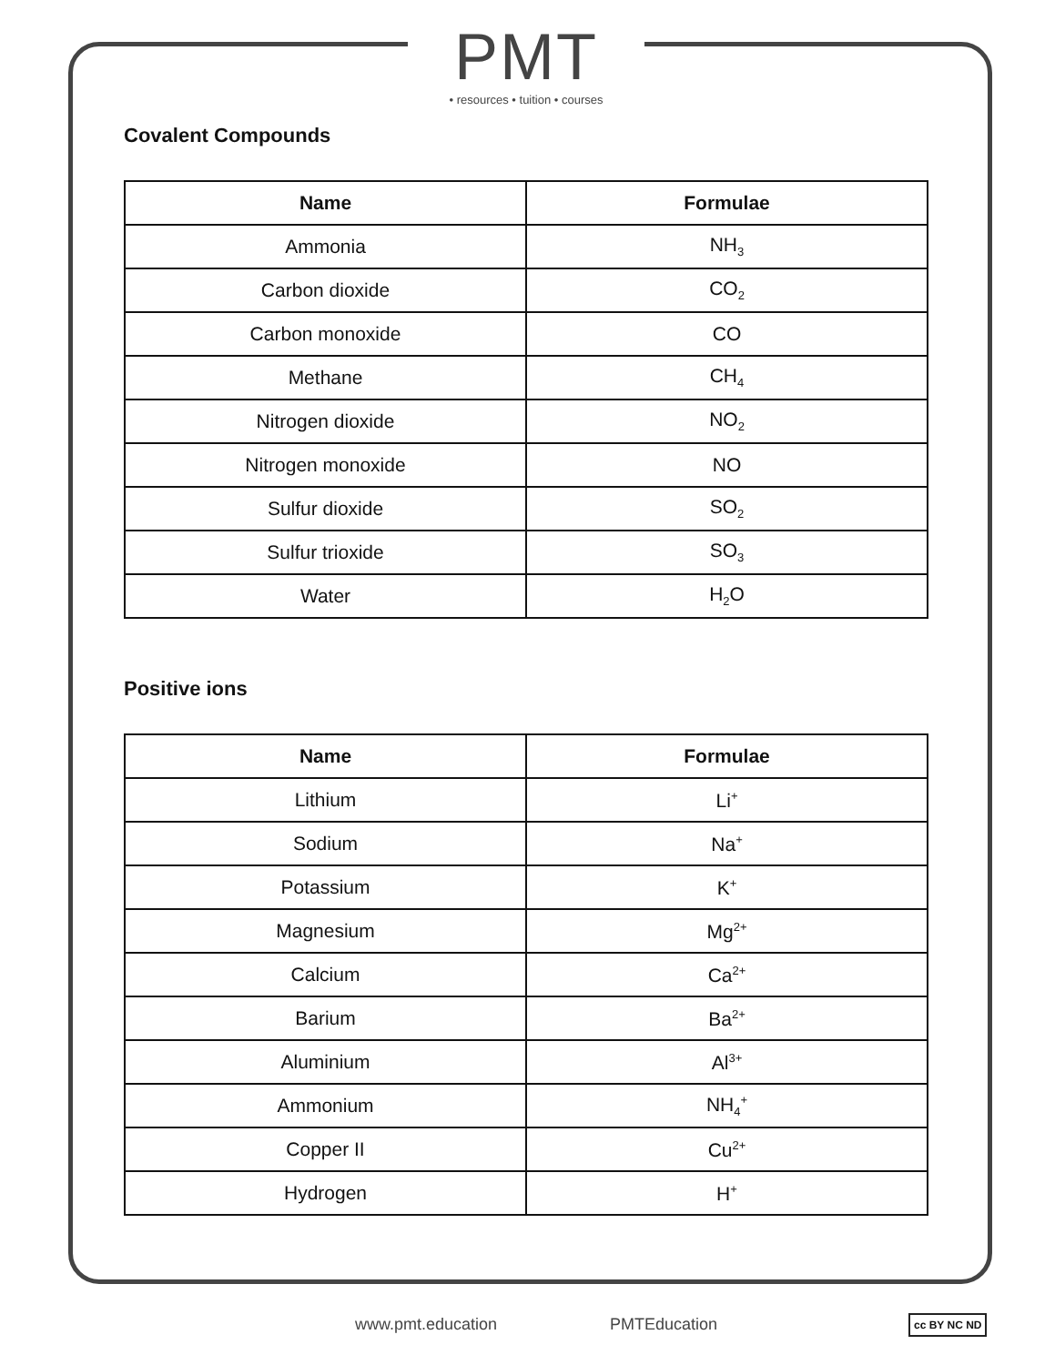PMT
• resources • tuition • courses
Covalent Compounds
| Name | Formulae |
| --- | --- |
| Ammonia | NH<sub>3</sub> |
| Carbon dioxide | CO<sub>2</sub> |
| Carbon monoxide | CO |
| Methane | CH<sub>4</sub> |
| Nitrogen dioxide | NO<sub>2</sub> |
| Nitrogen monoxide | NO |
| Sulfur dioxide | SO<sub>2</sub> |
| Sulfur trioxide | SO<sub>3</sub> |
| Water | H<sub>2</sub>O |
Positive ions
| Name | Formulae |
| --- | --- |
| Lithium | Li<sup>+</sup> |
| Sodium | Na<sup>+</sup> |
| Potassium | K<sup>+</sup> |
| Magnesium | Mg<sup>2+</sup> |
| Calcium | Ca<sup>2+</sup> |
| Barium | Ba<sup>2+</sup> |
| Aluminium | Al<sup>3+</sup> |
| Ammonium | NH<sub>4</sub><sup>+</sup> |
| Copper II | Cu<sup>2+</sup> |
| Hydrogen | H<sup>+</sup> |
www.pmt.education PMTEducation cc BY NC ND